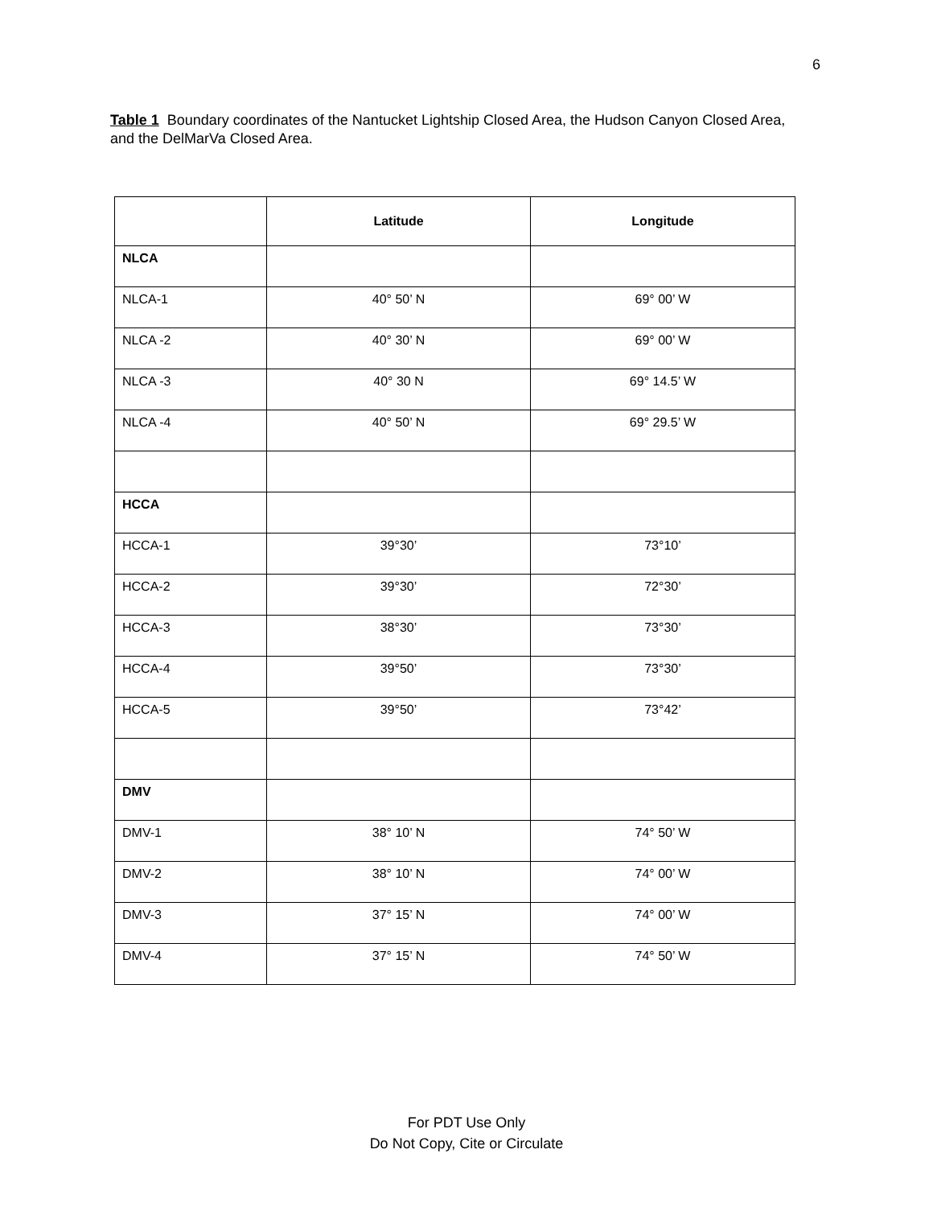6
Table 1 Boundary coordinates of the Nantucket Lightship Closed Area, the Hudson Canyon Closed Area, and the DelMarVa Closed Area.
| | Latitude | Longitude |
| --- | --- | --- |
| NLCA | | |
| NLCA-1 | 40° 50’ N | 69° 00’ W |
| NLCA -2 | 40° 30’ N | 69° 00’ W |
| NLCA -3 | 40° 30 N | 69° 14.5’ W |
| NLCA -4 | 40° 50’ N | 69° 29.5’ W |
| HCCA | | |
| HCCA-1 | 39°30’ | 73°10’ |
| HCCA-2 | 39°30’ | 72°30’ |
| HCCA-3 | 38°30’ | 73°30’ |
| HCCA-4 | 39°50’ | 73°30’ |
| HCCA-5 | 39°50’ | 73°42’ |
| DMV | | |
| DMV-1 | 38° 10’ N | 74° 50’ W |
| DMV-2 | 38° 10’ N | 74° 00’ W |
| DMV-3 | 37° 15’ N | 74° 00’ W |
| DMV-4 | 37° 15’ N | 74° 50’ W |
For PDT Use Only
Do Not Copy, Cite or Circulate